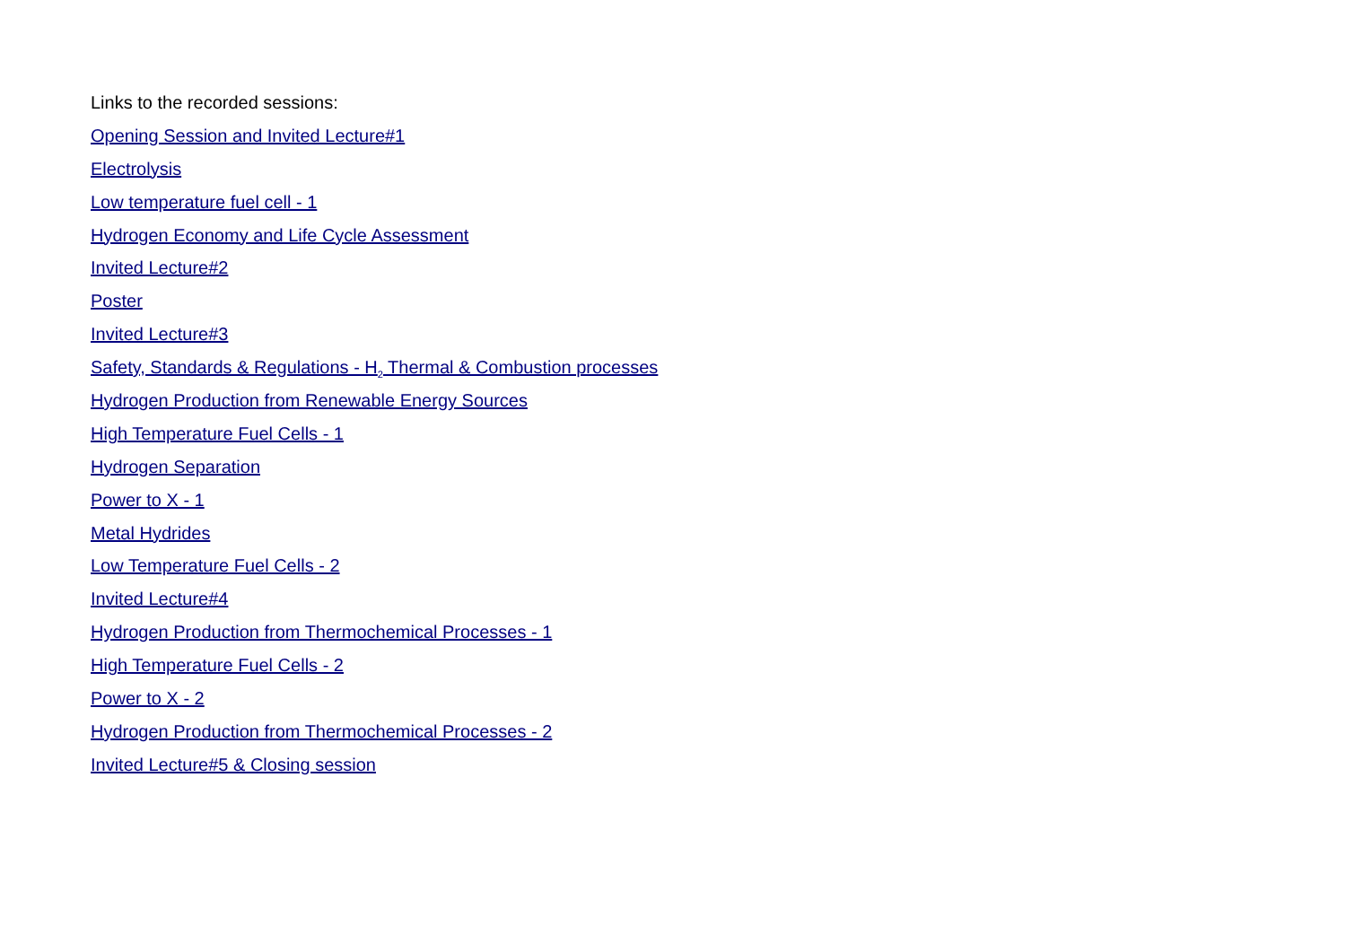Links to the recorded sessions:
Opening Session and Invited Lecture#1
Electrolysis
Low temperature fuel cell - 1
Hydrogen Economy and Life Cycle Assessment
Invited Lecture#2
Poster
Invited Lecture#3
Safety, Standards & Regulations - H<sub>2</sub> Thermal & Combustion processes
Hydrogen Production from Renewable Energy Sources
High Temperature Fuel Cells - 1
Hydrogen Separation
Power to X - 1
Metal Hydrides
Low Temperature Fuel Cells - 2
Invited Lecture#4
Hydrogen Production from Thermochemical Processes - 1
High Temperature Fuel Cells - 2
Power to X - 2
Hydrogen Production from Thermochemical Processes - 2
Invited Lecture#5 & Closing session